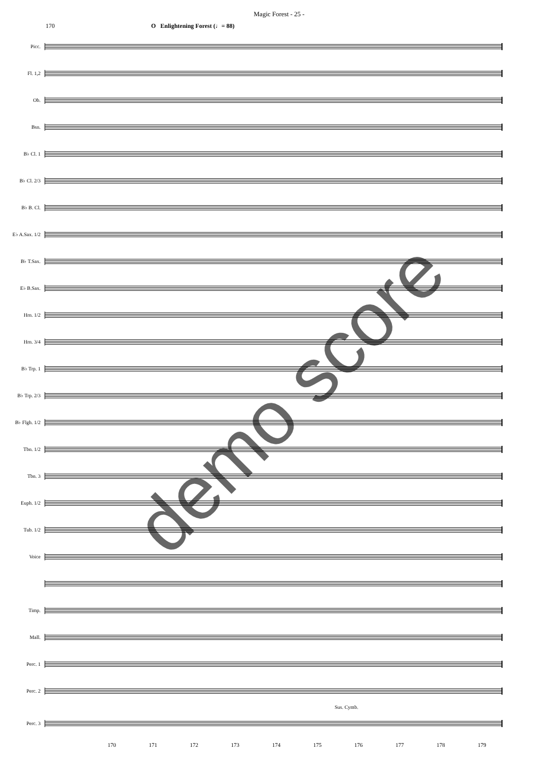Magic Forest - 25 -
170 O Enlightening Forest (♩= 88)
Picc.
Fl. 1,2
Ob.
Bsn.
B♭ Cl. 1
B♭ Cl. 2/3
B♭ B. Cl.
E♭ A.Sax. 1/2
B♭ T.Sax.
E♭ B.Sax.
Hrn. 1/2
Hrn. 3/4
B♭ Trp. 1
B♭ Trp. 2/3
B♭ Flgh. 1/2
Tbn. 1/2
Tbn. 3
Euph. 1/2
Tub. 1/2
Voice
Timp.
Mall.
Perc. 1
Perc. 2
Sus. Cymb.
Perc. 3
170 171 172 173 174 175 176 177 178 179
demo score